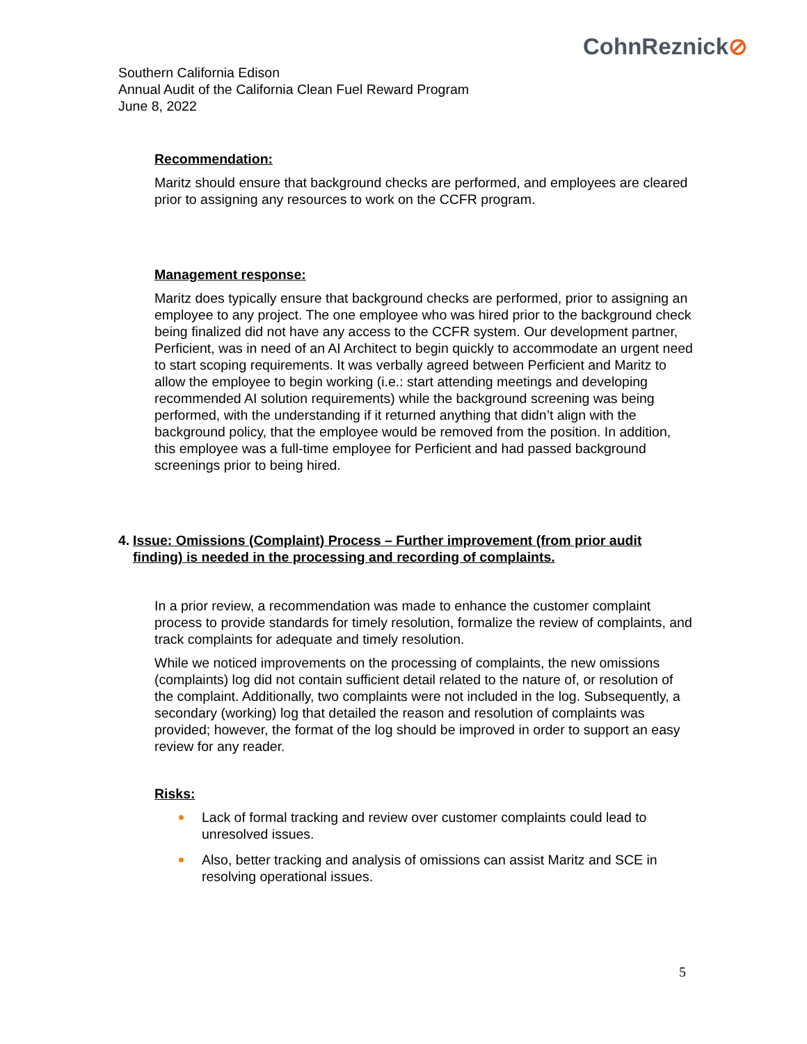CohnReznick⊘
Southern California Edison
Annual Audit of the California Clean Fuel Reward Program
June 8, 2022
Recommendation:
Maritz should ensure that background checks are performed, and employees are cleared prior to assigning any resources to work on the CCFR program.
Management response:
Maritz does typically ensure that background checks are performed, prior to assigning an employee to any project. The one employee who was hired prior to the background check being finalized did not have any access to the CCFR system. Our development partner, Perficient, was in need of an AI Architect to begin quickly to accommodate an urgent need to start scoping requirements. It was verbally agreed between Perficient and Maritz to allow the employee to begin working (i.e.: start attending meetings and developing recommended AI solution requirements) while the background screening was being performed, with the understanding if it returned anything that didn’t align with the background policy, that the employee would be removed from the position. In addition, this employee was a full-time employee for Perficient and had passed background screenings prior to being hired.
4. Issue: Omissions (Complaint) Process – Further improvement (from prior audit finding) is needed in the processing and recording of complaints.
In a prior review, a recommendation was made to enhance the customer complaint process to provide standards for timely resolution, formalize the review of complaints, and track complaints for adequate and timely resolution.
While we noticed improvements on the processing of complaints, the new omissions (complaints) log did not contain sufficient detail related to the nature of, or resolution of the complaint. Additionally, two complaints were not included in the log. Subsequently, a secondary (working) log that detailed the reason and resolution of complaints was provided; however, the format of the log should be improved in order to support an easy review for any reader.
Risks:
Lack of formal tracking and review over customer complaints could lead to unresolved issues.
Also, better tracking and analysis of omissions can assist Maritz and SCE in resolving operational issues.
5